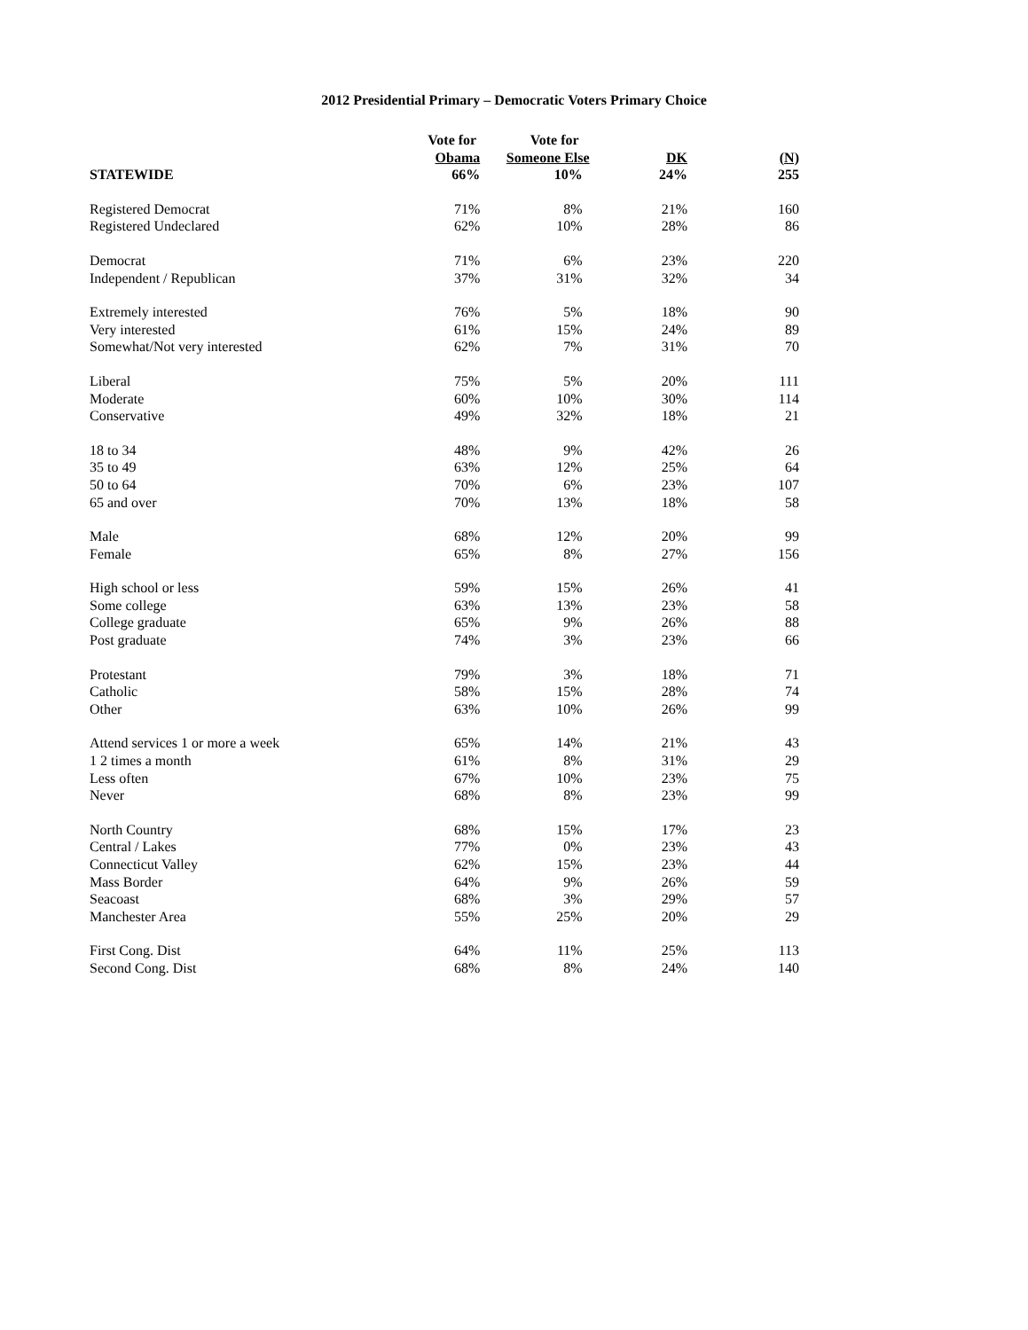2012 Presidential Primary – Democratic Voters Primary Choice
| | Vote for | Vote for | | |
| --- | --- | --- | --- | --- |
| | Obama | Someone Else | DK | (N) |
| STATEWIDE | 66% | 10% | 24% | 255 |
| Registered Democrat | 71% | 8% | 21% | 160 |
| Registered Undeclared | 62% | 10% | 28% | 86 |
| Democrat | 71% | 6% | 23% | 220 |
| Independent / Republican | 37% | 31% | 32% | 34 |
| Extremely interested | 76% | 5% | 18% | 90 |
| Very interested | 61% | 15% | 24% | 89 |
| Somewhat/Not very interested | 62% | 7% | 31% | 70 |
| Liberal | 75% | 5% | 20% | 111 |
| Moderate | 60% | 10% | 30% | 114 |
| Conservative | 49% | 32% | 18% | 21 |
| 18 to 34 | 48% | 9% | 42% | 26 |
| 35 to 49 | 63% | 12% | 25% | 64 |
| 50 to 64 | 70% | 6% | 23% | 107 |
| 65 and over | 70% | 13% | 18% | 58 |
| Male | 68% | 12% | 20% | 99 |
| Female | 65% | 8% | 27% | 156 |
| High school or less | 59% | 15% | 26% | 41 |
| Some college | 63% | 13% | 23% | 58 |
| College graduate | 65% | 9% | 26% | 88 |
| Post graduate | 74% | 3% | 23% | 66 |
| Protestant | 79% | 3% | 18% | 71 |
| Catholic | 58% | 15% | 28% | 74 |
| Other | 63% | 10% | 26% | 99 |
| Attend services 1 or more a week | 65% | 14% | 21% | 43 |
| 1 2 times a month | 61% | 8% | 31% | 29 |
| Less often | 67% | 10% | 23% | 75 |
| Never | 68% | 8% | 23% | 99 |
| North Country | 68% | 15% | 17% | 23 |
| Central / Lakes | 77% | 0% | 23% | 43 |
| Connecticut Valley | 62% | 15% | 23% | 44 |
| Mass Border | 64% | 9% | 26% | 59 |
| Seacoast | 68% | 3% | 29% | 57 |
| Manchester Area | 55% | 25% | 20% | 29 |
| First Cong. Dist | 64% | 11% | 25% | 113 |
| Second Cong. Dist | 68% | 8% | 24% | 140 |